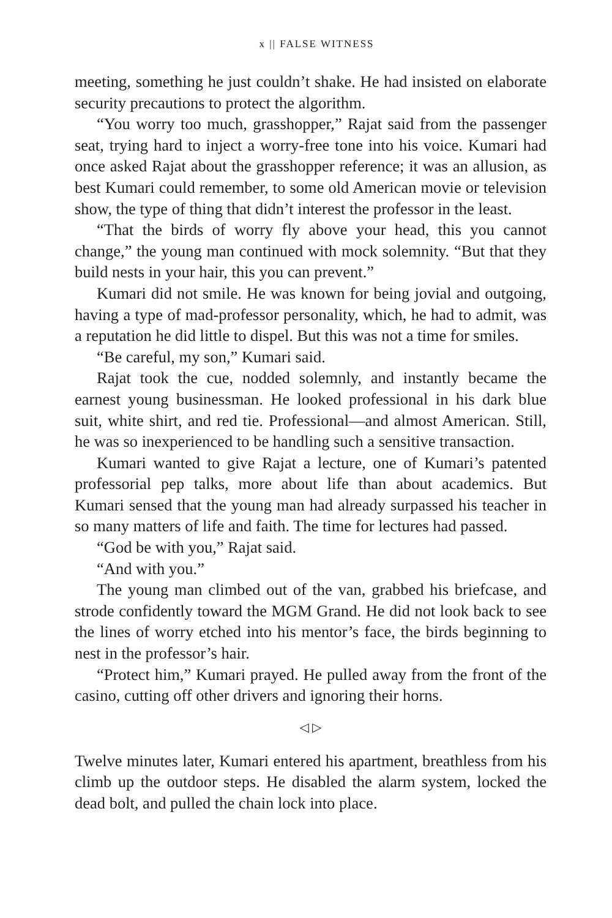x || FALSE WITNESS
meeting, something he just couldn’t shake. He had insisted on elaborate security precautions to protect the algorithm.
“You worry too much, grasshopper,” Rajat said from the passenger seat, trying hard to inject a worry-free tone into his voice. Kumari had once asked Rajat about the grasshopper reference; it was an allusion, as best Kumari could remember, to some old American movie or television show, the type of thing that didn’t interest the professor in the least.
“That the birds of worry fly above your head, this you cannot change,” the young man continued with mock solemnity. “But that they build nests in your hair, this you can prevent.”
Kumari did not smile. He was known for being jovial and outgoing, having a type of mad-professor personality, which, he had to admit, was a reputation he did little to dispel. But this was not a time for smiles.
“Be careful, my son,” Kumari said.
Rajat took the cue, nodded solemnly, and instantly became the earnest young businessman. He looked professional in his dark blue suit, white shirt, and red tie. Professional—and almost American. Still, he was so inexperienced to be handling such a sensitive transaction.
Kumari wanted to give Rajat a lecture, one of Kumari’s patented professorial pep talks, more about life than about academics. But Kumari sensed that the young man had already surpassed his teacher in so many matters of life and faith. The time for lectures had passed.
“God be with you,” Rajat said.
“And with you.”
The young man climbed out of the van, grabbed his briefcase, and strode confidently toward the MGM Grand. He did not look back to see the lines of worry etched into his mentor’s face, the birds beginning to nest in the professor’s hair.
“Protect him,” Kumari prayed. He pulled away from the front of the casino, cutting off other drivers and ignoring their horns.
◁ ▷
Twelve minutes later, Kumari entered his apartment, breathless from his climb up the outdoor steps. He disabled the alarm system, locked the dead bolt, and pulled the chain lock into place.